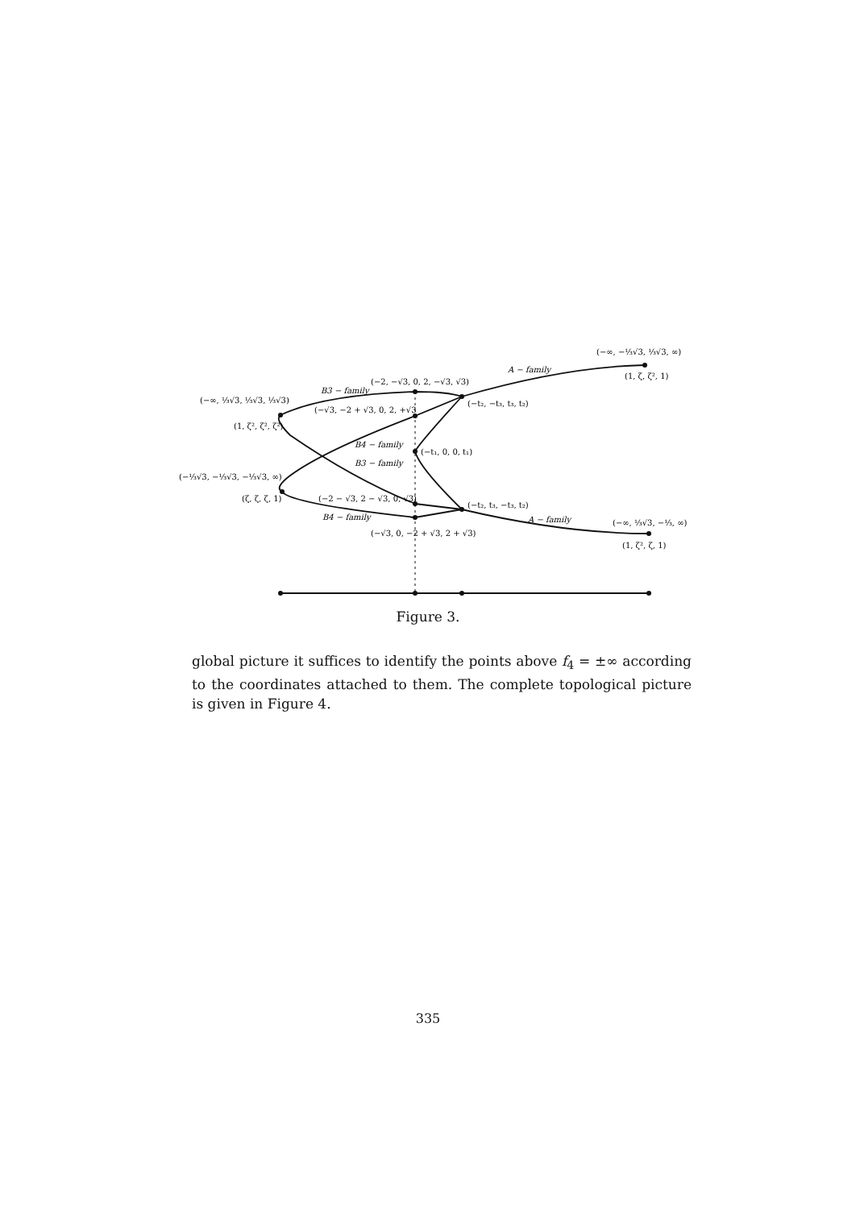(−∞, −⅓√3, ⅓√3, ∞)
(1, ζ, ζ², 1)
A − family
(−2, −√3, 0, 2, −√3, √3)
B3 − family
(−∞, ⅓√3, ⅓√3, ⅓√3)
(−√3, −2 + √3, 0, 2, +√3
(−t₂, −t₃, t₃, t₂)
(1, ζ², ζ², ζ²)
B4 − family
(−t₁, 0, 0, t₁)
B3 − family
(−⅓√3, −⅓√3, −⅓√3, ∞)
(ζ, ζ, ζ, 1)
(−2 − √3, 2 − √3, 0, √3)
(−t₂, t₃, −t₃, t₂)
B4 − family
A − family
(−∞, ⅓√3, −⅓, ∞)
(−√3, 0, −2 + √3, 2 + √3)
(1, ζ², ζ, 1)
Figure 3.
global picture it suffices to identify the points above f<sub>4</sub> = ±∞ according to the coordinates attached to them. The complete topological picture is given in Figure 4.
335